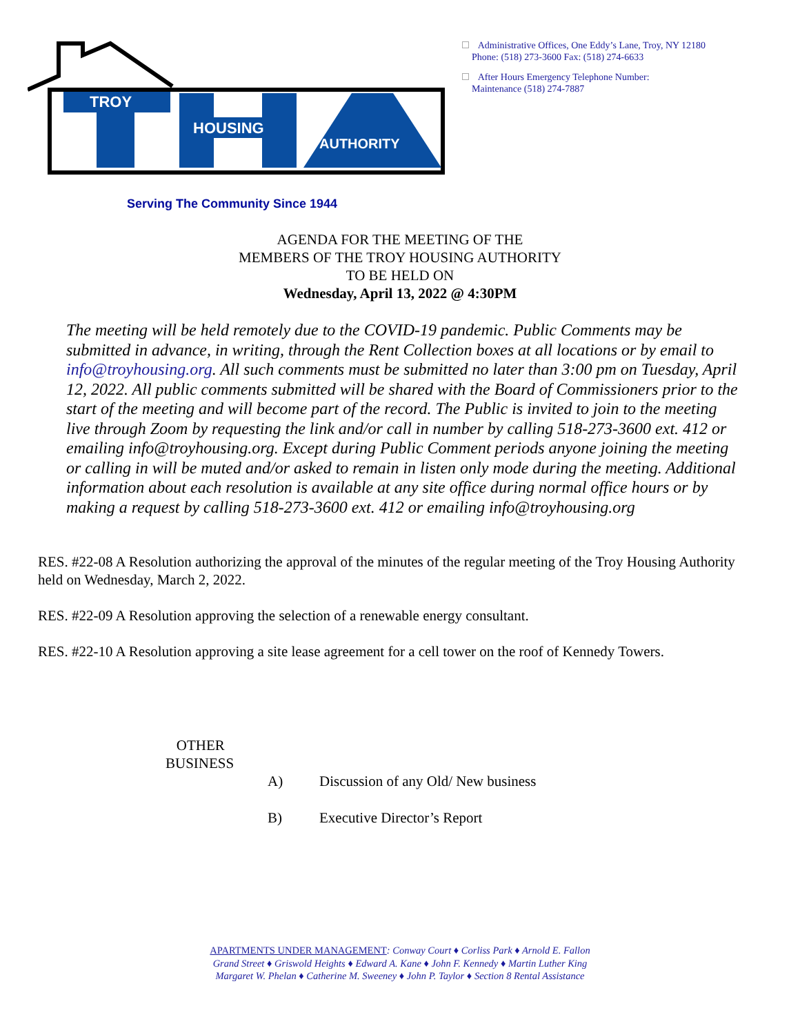TROY
HOUSING
AUTHORITY
Administrative Offices, One Eddy’s Lane, Troy, NY 12180
Phone: (518) 273-3600 Fax: (518) 274-6633
After Hours Emergency Telephone Number:
Maintenance (518) 274-7887
Serving The Community Since 1944
AGENDA FOR THE MEETING OF THE
MEMBERS OF THE TROY HOUSING AUTHORITY
TO BE HELD ON
Wednesday, April 13, 2022 @ 4:30PM
The meeting will be held remotely due to the COVID-19 pandemic. Public Comments may be submitted in advance, in writing, through the Rent Collection boxes at all locations or by email to info@troyhousing.org. All such comments must be submitted no later than 3:00 pm on Tuesday, April 12, 2022. All public comments submitted will be shared with the Board of Commissioners prior to the start of the meeting and will become part of the record. The Public is invited to join to the meeting live through Zoom by requesting the link and/or call in number by calling 518-273-3600 ext. 412 or emailing info@troyhousing.org. Except during Public Comment periods anyone joining the meeting or calling in will be muted and/or asked to remain in listen only mode during the meeting. Additional information about each resolution is available at any site office during normal office hours or by making a request by calling 518-273-3600 ext. 412 or emailing info@troyhousing.org
RES. #22-08 A Resolution authorizing the approval of the minutes of the regular meeting of the Troy Housing Authority held on Wednesday, March 2, 2022.
RES. #22-09 A Resolution approving the selection of a renewable energy consultant.
RES. #22-10 A Resolution approving a site lease agreement for a cell tower on the roof of Kennedy Towers.
OTHER
BUSINESS
A) Discussion of any Old/ New business
B) Executive Director’s Report
APARTMENTS UNDER MANAGEMENT: Conway Court ♦ Corliss Park ♦ Arnold E. Fallon
Grand Street ♦ Griswold Heights ♦ Edward A. Kane ♦ John F. Kennedy ♦ Martin Luther King
Margaret W. Phelan ♦ Catherine M. Sweeney ♦ John P. Taylor ♦ Section 8 Rental Assistance